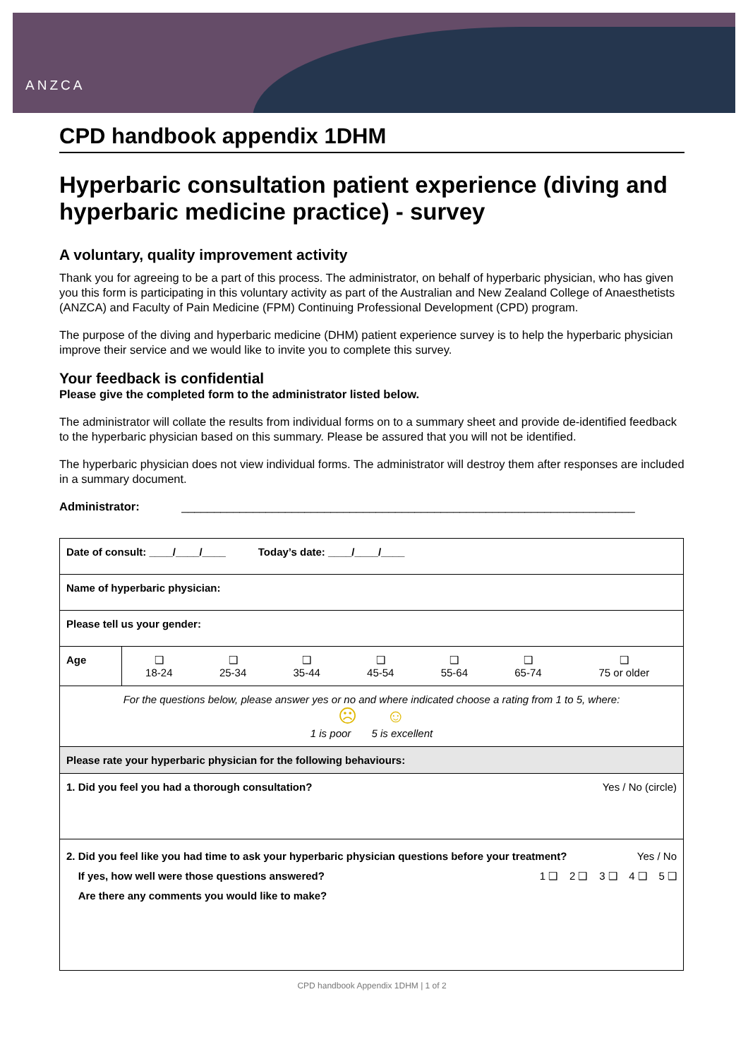ANZCA
CPD handbook appendix 1DHM
Hyperbaric consultation patient experience (diving and hyperbaric medicine practice) - survey
A voluntary, quality improvement activity
Thank you for agreeing to be a part of this process. The administrator, on behalf of hyperbaric physician, who has given you this form is participating in this voluntary activity as part of the Australian and New Zealand College of Anaesthetists (ANZCA) and Faculty of Pain Medicine (FPM) Continuing Professional Development (CPD) program.
The purpose of the diving and hyperbaric medicine (DHM) patient experience survey is to help the hyperbaric physician improve their service and we would like to invite you to complete this survey.
Your feedback is confidential
Please give the completed form to the administrator listed below.
The administrator will collate the results from individual forms on to a summary sheet and provide de-identified feedback to the hyperbaric physician based on this summary. Please be assured that you will not be identified.
The hyperbaric physician does not view individual forms. The administrator will destroy them after responses are included in a summary document.
Administrator: ______________________________________________________________________
| Date of consult: ____/____/____ Today’s date: ____/____/____ | | | | | | | |
| Name of hyperbaric physician: | | | | | | | |
| Please tell us your gender: | | | | | | | |
| Age | ❑ 18-24 | ❑ 25-34 | ❑ 35-44 | ❑ 45-54 | ❑ 55-64 | ❑ 65-74 | ❑ 75 or older |
| For the questions below, please answer yes or no and where indicated choose a rating from 1 to 5, where: ☹ ☺ 1 is poor 5 is excellent | | | | | | | |
| Please rate your hyperbaric physician for the following behaviours: | | | | | | | |
| Yes / No (circle) 1. Did you feel you had a thorough consultation? | | | | | | | |
| Yes / No 2. Did you feel like you had time to ask your hyperbaric physician questions before your treatment? 1 ❑ 2 ❑ 3 ❑ 4 ❑ 5 ❑ If yes, how well were those questions answered? Are there any comments you would like to make? | | | | | | | |
CPD handbook Appendix 1DHM | 1 of 2